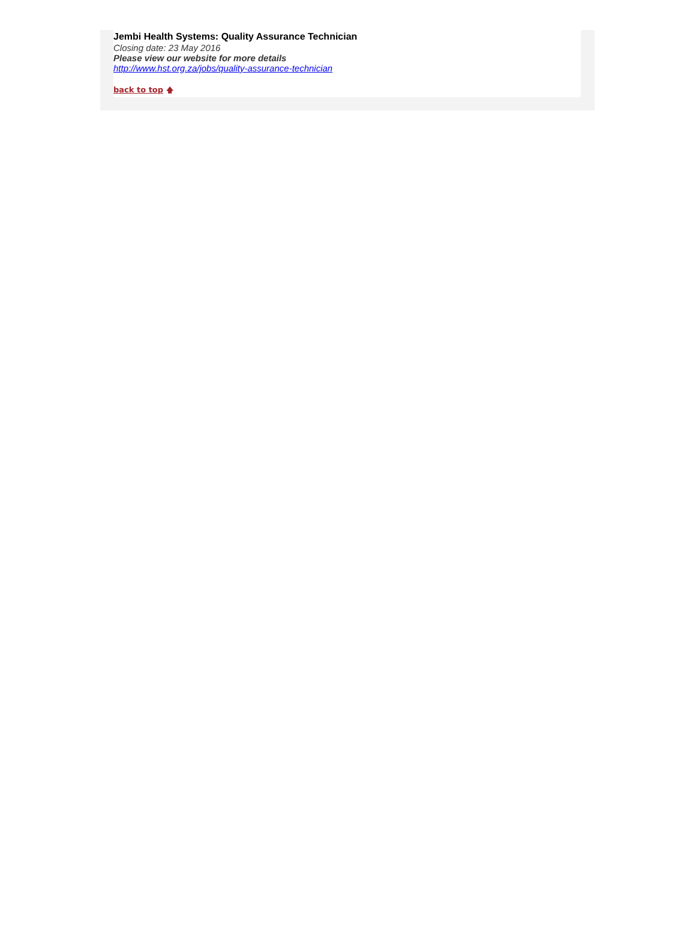Jembi Health Systems: Quality Assurance Technician
Closing date: 23 May 2016
Please view our website for more details
http://www.hst.org.za/jobs/quality-assurance-technician
back to top 🡅